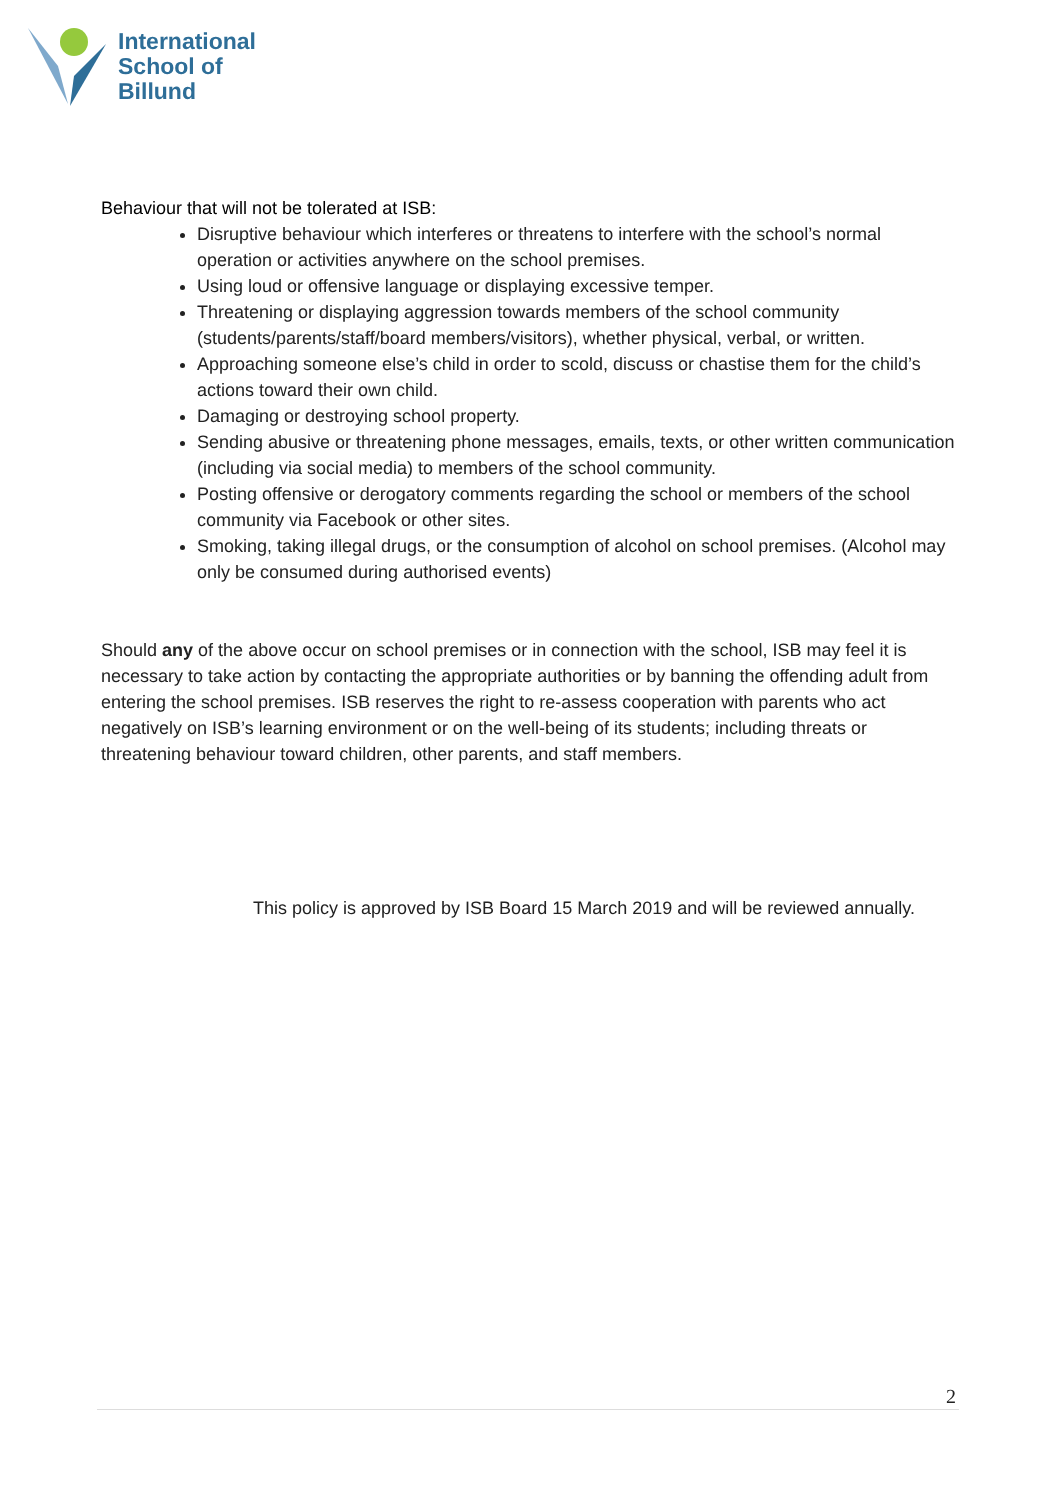International
School of
Billund
Behaviour that will not be tolerated at ISB:
Disruptive behaviour which interferes or threatens to interfere with the school’s normal operation or activities anywhere on the school premises.
Using loud or offensive language or displaying excessive temper.
Threatening or displaying aggression towards members of the school community (students/parents/staff/board members/visitors), whether physical, verbal, or written.
Approaching someone else’s child in order to scold, discuss or chastise them for the child’s actions toward their own child.
Damaging or destroying school property.
Sending abusive or threatening phone messages, emails, texts, or other written communication (including via social media) to members of the school community.
Posting offensive or derogatory comments regarding the school or members of the school community via Facebook or other sites.
Smoking, taking illegal drugs, or the consumption of alcohol on school premises. (Alcohol may only be consumed during authorised events)
Should any of the above occur on school premises or in connection with the school, ISB may feel it is necessary to take action by contacting the appropriate authorities or by banning the offending adult from entering the school premises. ISB reserves the right to re-assess cooperation with parents who act negatively on ISB’s learning environment or on the well-being of its students; including threats or threatening behaviour toward children, other parents, and staff members.
This policy is approved by ISB Board 15 March 2019 and will be reviewed annually.
2